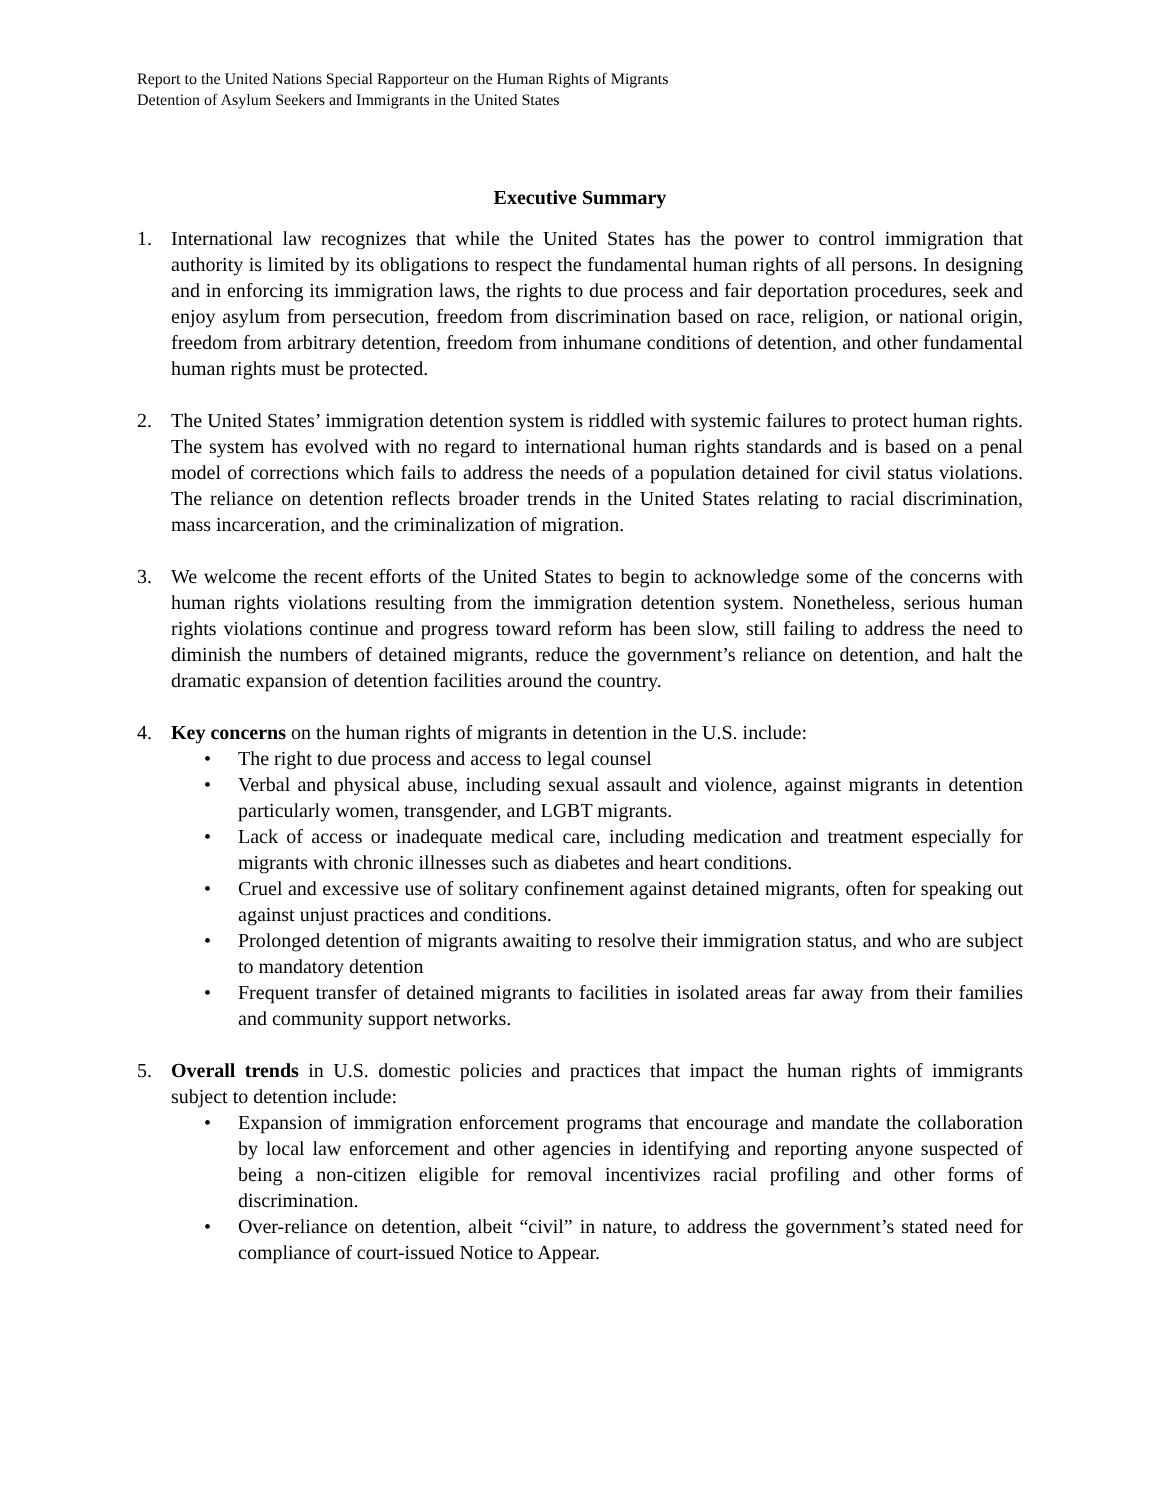Report to the United Nations Special Rapporteur on the Human Rights of Migrants
Detention of Asylum Seekers and Immigrants in the United States
Executive Summary
1. International law recognizes that while the United States has the power to control immigration that authority is limited by its obligations to respect the fundamental human rights of all persons. In designing and in enforcing its immigration laws, the rights to due process and fair deportation procedures, seek and enjoy asylum from persecution, freedom from discrimination based on race, religion, or national origin, freedom from arbitrary detention, freedom from inhumane conditions of detention, and other fundamental human rights must be protected.
2. The United States’ immigration detention system is riddled with systemic failures to protect human rights. The system has evolved with no regard to international human rights standards and is based on a penal model of corrections which fails to address the needs of a population detained for civil status violations. The reliance on detention reflects broader trends in the United States relating to racial discrimination, mass incarceration, and the criminalization of migration.
3. We welcome the recent efforts of the United States to begin to acknowledge some of the concerns with human rights violations resulting from the immigration detention system. Nonetheless, serious human rights violations continue and progress toward reform has been slow, still failing to address the need to diminish the numbers of detained migrants, reduce the government’s reliance on detention, and halt the dramatic expansion of detention facilities around the country.
4. Key concerns on the human rights of migrants in detention in the U.S. include:
• The right to due process and access to legal counsel
• Verbal and physical abuse, including sexual assault and violence, against migrants in detention particularly women, transgender, and LGBT migrants.
• Lack of access or inadequate medical care, including medication and treatment especially for migrants with chronic illnesses such as diabetes and heart conditions.
• Cruel and excessive use of solitary confinement against detained migrants, often for speaking out against unjust practices and conditions.
• Prolonged detention of migrants awaiting to resolve their immigration status, and who are subject to mandatory detention
• Frequent transfer of detained migrants to facilities in isolated areas far away from their families and community support networks.
5. Overall trends in U.S. domestic policies and practices that impact the human rights of immigrants subject to detention include:
• Expansion of immigration enforcement programs that encourage and mandate the collaboration by local law enforcement and other agencies in identifying and reporting anyone suspected of being a non-citizen eligible for removal incentivizes racial profiling and other forms of discrimination.
• Over-reliance on detention, albeit “civil” in nature, to address the government’s stated need for compliance of court-issued Notice to Appear.